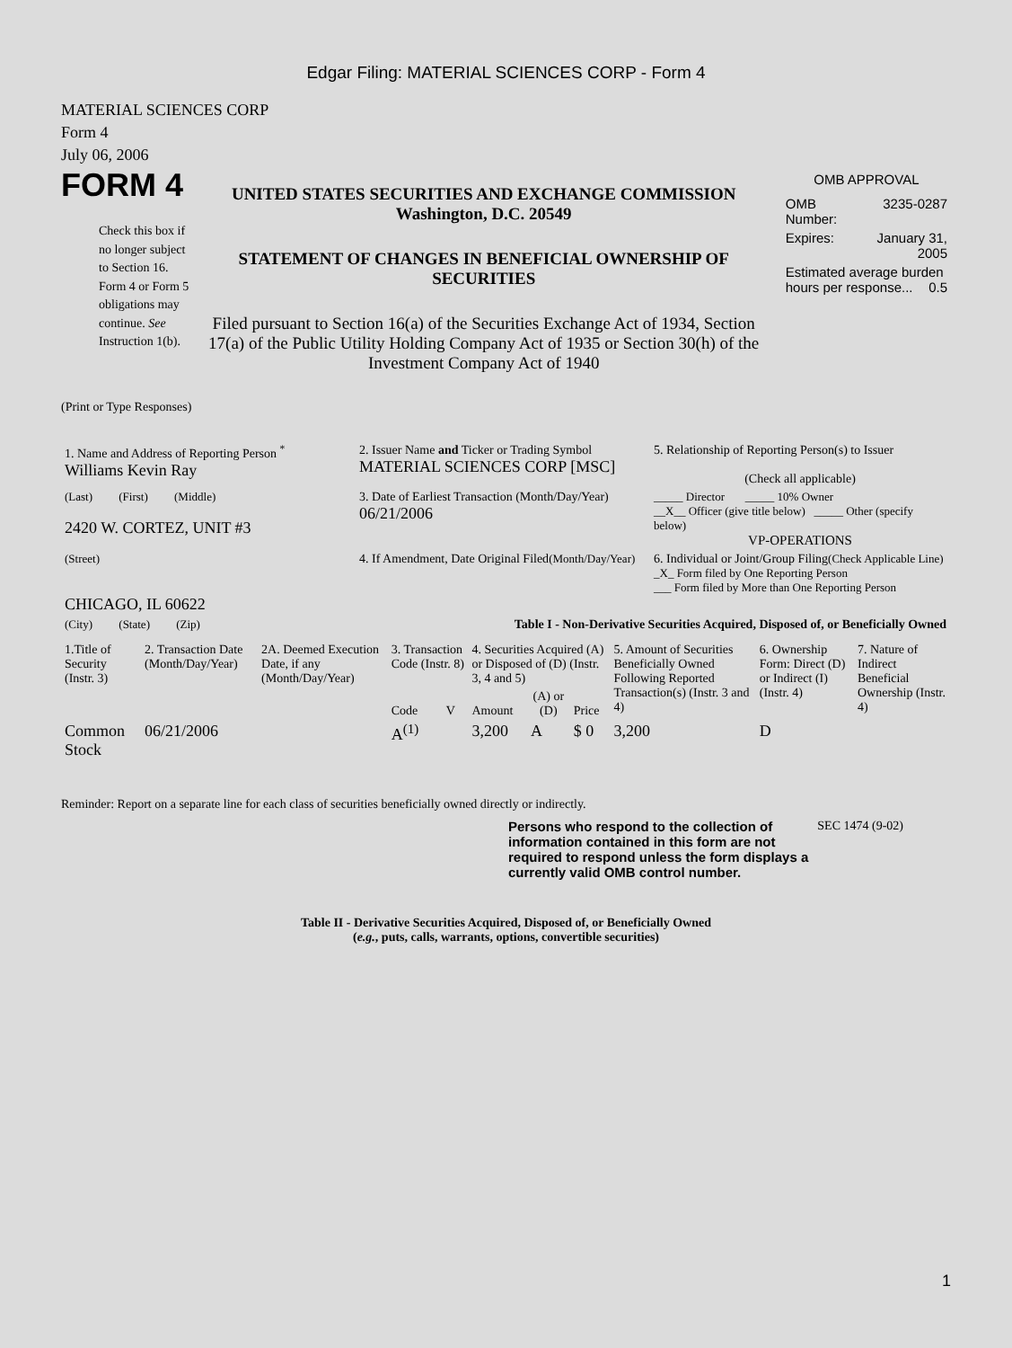Edgar Filing: MATERIAL SCIENCES CORP - Form 4
MATERIAL SCIENCES CORP
Form 4
July 06, 2006
FORM 4
Check this box if no longer subject to Section 16. Form 4 or Form 5 obligations may continue. See Instruction 1(b).
UNITED STATES SECURITIES AND EXCHANGE COMMISSION
Washington, D.C. 20549
STATEMENT OF CHANGES IN BENEFICIAL OWNERSHIP OF SECURITIES
Filed pursuant to Section 16(a) of the Securities Exchange Act of 1934, Section 17(a) of the Public Utility Holding Company Act of 1935 or Section 30(h) of the Investment Company Act of 1940
OMB APPROVAL
| OMB Number: | 3235-0287 |
| Expires: | January 31, 2005 |
| Estimated average burden hours per response... 0.5 | |
(Print or Type Responses)
| 1. Name and Address of Reporting Person <sup>*</sup> Williams Kevin Ray | 2. Issuer Name and Ticker or Trading Symbol MATERIAL SCIENCES CORP [MSC] | 5. Relationship of Reporting Person(s) to Issuer (Check all applicable) |
| (Last) (First) (Middle) 2420 W. CORTEZ, UNIT #3 | 3. Date of Earliest Transaction (Month/Day/Year) 06/21/2006 | _____ Director _____ 10% Owner __X__ Officer (give title below) _____ Other (specify below) VP-OPERATIONS |
| (Street) CHICAGO, IL 60622 | 4. If Amendment, Date Original Filed (Month/Day/Year) | 6. Individual or Joint/Group Filing (Check Applicable Line) _X_ Form filed by One Reporting Person ___ Form filed by More than One Reporting Person |
| (City) (State) (Zip) | Table I - Non-Derivative Securities Acquired, Disposed of, or Beneficially Owned | |
| 1.Title of Security (Instr. 3) | 2. Transaction Date (Month/Day/Year) | 2A. Deemed Execution Date, if any (Month/Day/Year) | 3. Transaction Code (Instr. 8) | | 4. Securities Acquired (A) or Disposed of (D) (Instr. 3, 4 and 5) | | | 5. Amount of Securities Beneficially Owned Following Reported Transaction(s) (Instr. 3 and 4) | 6. Ownership Form: Direct (D) or Indirect (I) (Instr. 4) | 7. Nature of Indirect Beneficial Ownership (Instr. 4) |
| --- | --- | --- | --- | --- | --- | --- | --- | --- | --- | --- |
| | | | Code | V | Amount | (A) or (D) | Price | | | |
| Common Stock | 06/21/2006 | | A<sup>(1)</sup> | | 3,200 | A | $ 0 | 3,200 | D | |
Reminder: Report on a separate line for each class of securities beneficially owned directly or indirectly.
Persons who respond to the collection of information contained in this form are not required to respond unless the form displays a currently valid OMB control number.
SEC 1474 (9-02)
Table II - Derivative Securities Acquired, Disposed of, or Beneficially Owned
(e.g., puts, calls, warrants, options, convertible securities)
1